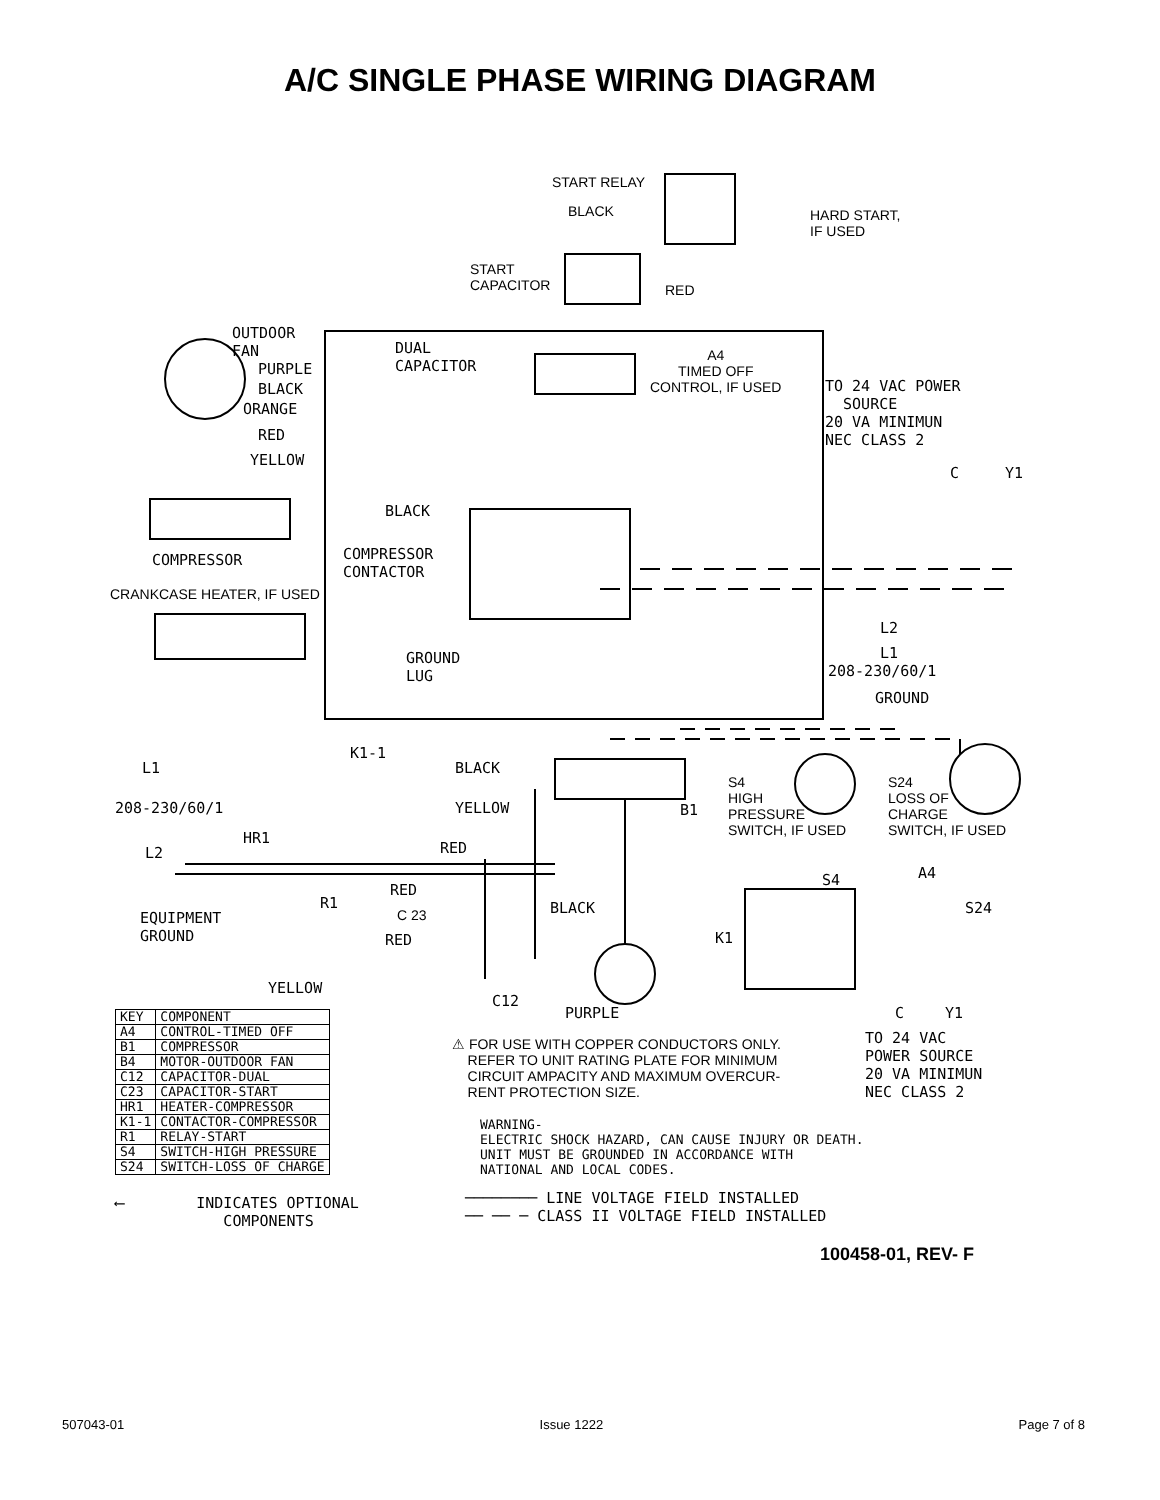A/C SINGLE PHASE WIRING DIAGRAM
START RELAY
BLACK HARD START,
IF USED
START
CAPACITOR RED
OUTDOOR
FAN DUAL
CAPACITOR
A4
TIMED OFF
CONTROL, IF USED TO 24 VAC POWER
SOURCE
20 VA MINIMUN
NEC CLASS 2
PURPLE
BLACK
ORANGE
RED
YELLOW
BLACK
C Y1
COMPRESSOR COMPRESSOR
CONTACTOR
CRANKCASE HEATER, IF USED
L2
L1 GROUND
LUG 208-230/60/1
GROUND
K1-1
BLACK L1
208-230/60/1 YELLOW B1
S4
HIGH
PRESSURE
SWITCH, IF USED
S24
LOSS OF
CHARGE
SWITCH, IF USED HR1
RED L2
R1
RED
C 23 BLACK
EQUIPMENT
GROUND RED K1
S4 A4
S24
YELLOW
C12
PURPLE C Y1
⚠ FOR USE WITH COPPER CONDUCTORS ONLY.
REFER TO UNIT RATING PLATE FOR MINIMUM
CIRCUIT AMPACITY AND MAXIMUM OVERCUR-
RENT PROTECTION SIZE.
TO 24 VAC
POWER SOURCE
20 VA MINIMUN
NEC CLASS 2
WARNING-
ELECTRIC SHOCK HAZARD, CAN CAUSE INJURY OR DEATH.
UNIT MUST BE GROUNDED IN ACCORDANCE WITH
NATIONAL AND LOCAL CODES.
| KEY | COMPONENT |
| --- | --- |
| A4 | CONTROL-TIMED OFF |
| B1 | COMPRESSOR |
| B4 | MOTOR-OUTDOOR FAN |
| C12 | CAPACITOR-DUAL |
| C23 | CAPACITOR-START |
| HR1 | HEATER-COMPRESSOR |
| K1-1 | CONTACTOR-COMPRESSOR |
| R1 | RELAY-START |
| S4 | SWITCH-HIGH PRESSURE |
| S24 | SWITCH-LOSS OF CHARGE |
⟵ INDICATES OPTIONAL
COMPONENTS
──────── LINE VOLTAGE FIELD INSTALLED
── ── ─ CLASS II VOLTAGE FIELD INSTALLED
100458-01, REV- F
507043-01 Issue 1222 Page 7 of 8